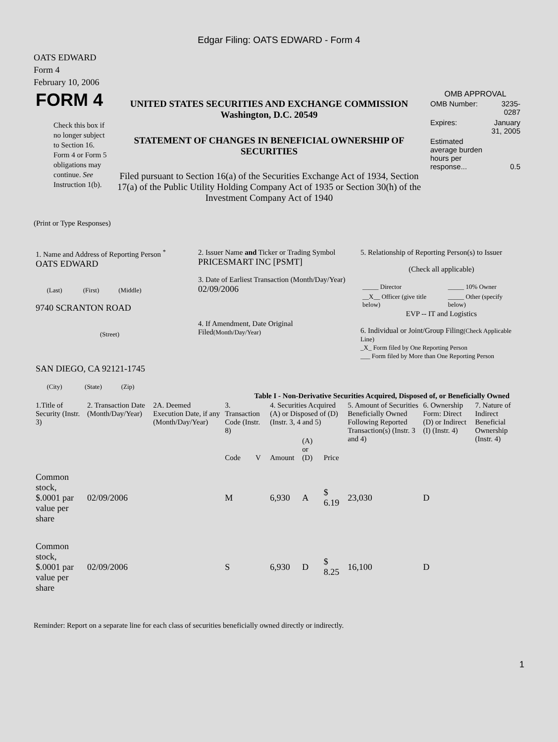Edgar Filing: OATS EDWARD - Form 4
OATS EDWARD
Form 4
February 10, 2006
| FORM 4 Check this box if no longer subject to Section 16. Form 4 or Form 5 obligations may continue. See Instruction 1(b). | UNITED STATES SECURITIES AND EXCHANGE COMMISSION Washington, D.C. 20549 STATEMENT OF CHANGES IN BENEFICIAL OWNERSHIP OF SECURITIES Filed pursuant to Section 16(a) of the Securities Exchange Act of 1934, Section 17(a) of the Public Utility Holding Company Act of 1935 or Section 30(h) of the Investment Company Act of 1940 | OMB APPROVAL / OMB Number: / 3235-0287 / / Expires: / January 31, 2005 / / Estimated average burden hours per response... / 0.5 / |
(Print or Type Responses)
| 1. Name and Address of Reporting Person <sup>*</sup> OATS EDWARD (Last) (First) (Middle) 9740 SCRANTON ROAD (Street) SAN DIEGO, CA 92121-1745 (City) (State) (Zip) | 2. Issuer Name and Ticker or Trading Symbol PRICESMART INC [PSMT] 3. Date of Earliest Transaction (Month/Day/Year) 02/09/2006 4. If Amendment, Date Original Filed (Month/Day/Year) | 5. Relationship of Reporting Person(s) to Issuer (Check all applicable) / _____ Director / _____ 10% Owner / / __X__ Officer (give title below) / _____ Other (specify below) / EVP -- IT and Logistics 6. Individual or Joint/Group Filing (Check Applicable Line) _X_ Form filed by One Reporting Person ___ Form filed by More than One Reporting Person |
Table I - Non-Derivative Securities Acquired, Disposed of, or Beneficially Owned
| 1.Title of Security (Instr. 3) | 2. Transaction Date (Month/Day/Year) | 2A. Deemed Execution Date, if any (Month/Day/Year) | 3. Transaction Code (Instr. 8) | | 4. Securities Acquired (A) or Disposed of (D) (Instr. 3, 4 and 5) | | | 5. Amount of Securities Beneficially Owned Following Reported Transaction(s) (Instr. 3 and 4) | 6. Ownership Form: Direct (D) or Indirect (I) (Instr. 4) | 7. Nature of Indirect Beneficial Ownership (Instr. 4) |
| --- | --- | --- | --- | --- | --- | --- | --- | --- | --- | --- |
| | | | Code | V | Amount | (A) or (D) | Price | | | |
| Common stock, $.0001 par value per share | 02/09/2006 | | M | | 6,930 | A | $ 6.19 | 23,030 | D | |
| Common stock, $.0001 par value per share | 02/09/2006 | | S | | 6,930 | D | $ 8.25 | 16,100 | D | |
Reminder: Report on a separate line for each class of securities beneficially owned directly or indirectly.
1